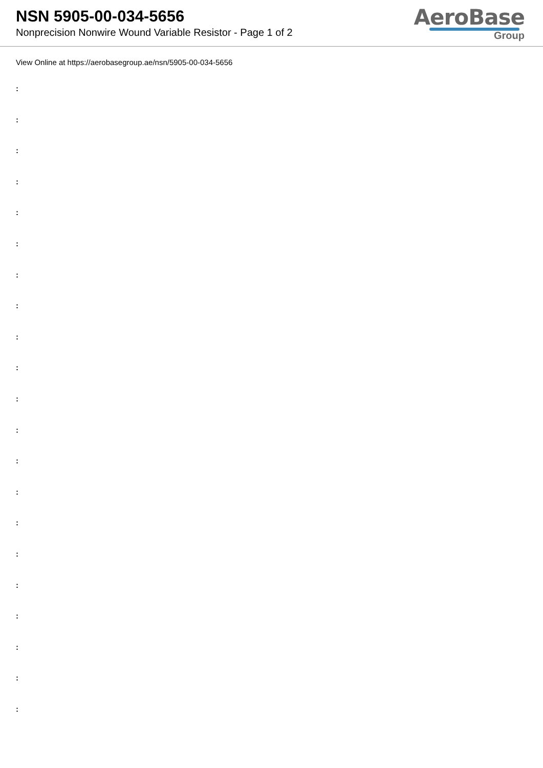NSN 5905-00-034-5656
Nonprecision Nonwire Wound Variable Resistor - Page 1 of 2
AeroBase
Group
View Online at https://aerobasegroup.ae/nsn/5905-00-034-5656
:
:
:
:
:
:
:
:
:
:
:
:
:
:
:
:
:
:
:
:
: